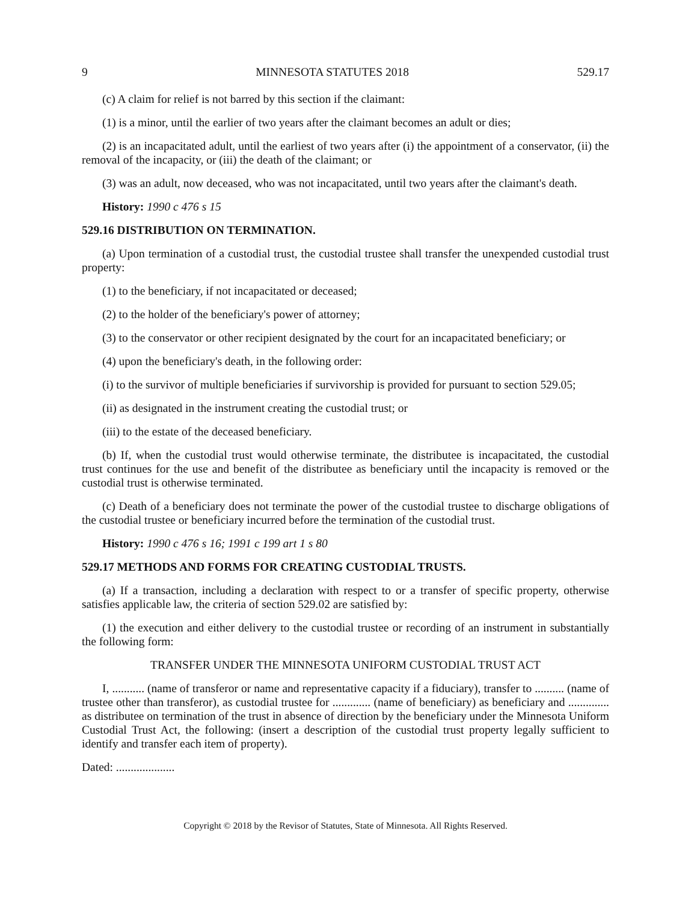9 MINNESOTA STATUTES 2018 529.17
(c) A claim for relief is not barred by this section if the claimant:
(1) is a minor, until the earlier of two years after the claimant becomes an adult or dies;
(2) is an incapacitated adult, until the earliest of two years after (i) the appointment of a conservator, (ii) the removal of the incapacity, or (iii) the death of the claimant; or
(3) was an adult, now deceased, who was not incapacitated, until two years after the claimant's death.
History: 1990 c 476 s 15
529.16 DISTRIBUTION ON TERMINATION.
(a) Upon termination of a custodial trust, the custodial trustee shall transfer the unexpended custodial trust property:
(1) to the beneficiary, if not incapacitated or deceased;
(2) to the holder of the beneficiary's power of attorney;
(3) to the conservator or other recipient designated by the court for an incapacitated beneficiary; or
(4) upon the beneficiary's death, in the following order:
(i) to the survivor of multiple beneficiaries if survivorship is provided for pursuant to section 529.05;
(ii) as designated in the instrument creating the custodial trust; or
(iii) to the estate of the deceased beneficiary.
(b) If, when the custodial trust would otherwise terminate, the distributee is incapacitated, the custodial trust continues for the use and benefit of the distributee as beneficiary until the incapacity is removed or the custodial trust is otherwise terminated.
(c) Death of a beneficiary does not terminate the power of the custodial trustee to discharge obligations of the custodial trustee or beneficiary incurred before the termination of the custodial trust.
History: 1990 c 476 s 16; 1991 c 199 art 1 s 80
529.17 METHODS AND FORMS FOR CREATING CUSTODIAL TRUSTS.
(a) If a transaction, including a declaration with respect to or a transfer of specific property, otherwise satisfies applicable law, the criteria of section 529.02 are satisfied by:
(1) the execution and either delivery to the custodial trustee or recording of an instrument in substantially the following form:
TRANSFER UNDER THE MINNESOTA UNIFORM CUSTODIAL TRUST ACT
I, ........... (name of transferor or name and representative capacity if a fiduciary), transfer to .......... (name of trustee other than transferor), as custodial trustee for ............. (name of beneficiary) as beneficiary and .............. as distributee on termination of the trust in absence of direction by the beneficiary under the Minnesota Uniform Custodial Trust Act, the following: (insert a description of the custodial trust property legally sufficient to identify and transfer each item of property).
Dated: ....................
Copyright © 2018 by the Revisor of Statutes, State of Minnesota. All Rights Reserved.